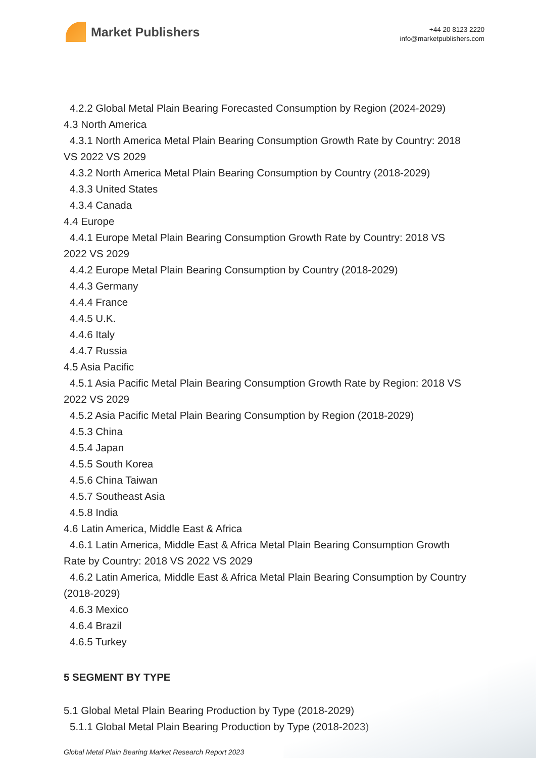Market Publishers
+44 20 8123 2220
info@marketpublishers.com
4.2.2 Global Metal Plain Bearing Forecasted Consumption by Region (2024-2029)
4.3 North America
4.3.1 North America Metal Plain Bearing Consumption Growth Rate by Country: 2018
VS 2022 VS 2029
4.3.2 North America Metal Plain Bearing Consumption by Country (2018-2029)
4.3.3 United States
4.3.4 Canada
4.4 Europe
4.4.1 Europe Metal Plain Bearing Consumption Growth Rate by Country: 2018 VS
2022 VS 2029
4.4.2 Europe Metal Plain Bearing Consumption by Country (2018-2029)
4.4.3 Germany
4.4.4 France
4.4.5 U.K.
4.4.6 Italy
4.4.7 Russia
4.5 Asia Pacific
4.5.1 Asia Pacific Metal Plain Bearing Consumption Growth Rate by Region: 2018 VS
2022 VS 2029
4.5.2 Asia Pacific Metal Plain Bearing Consumption by Region (2018-2029)
4.5.3 China
4.5.4 Japan
4.5.5 South Korea
4.5.6 China Taiwan
4.5.7 Southeast Asia
4.5.8 India
4.6 Latin America, Middle East & Africa
4.6.1 Latin America, Middle East & Africa Metal Plain Bearing Consumption Growth
Rate by Country: 2018 VS 2022 VS 2029
4.6.2 Latin America, Middle East & Africa Metal Plain Bearing Consumption by Country
(2018-2029)
4.6.3 Mexico
4.6.4 Brazil
4.6.5 Turkey
5 SEGMENT BY TYPE
5.1 Global Metal Plain Bearing Production by Type (2018-2029)
5.1.1 Global Metal Plain Bearing Production by Type (2018-2023)
Global Metal Plain Bearing Market Research Report 2023